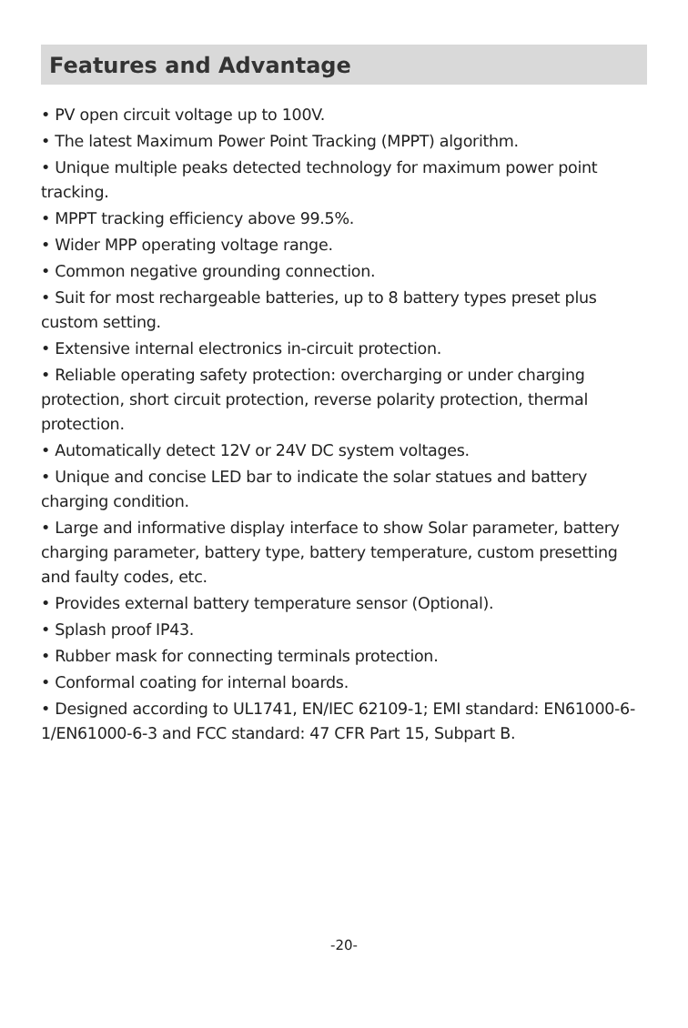Features and Advantage
• PV open circuit voltage up to 100V.
• The latest Maximum Power Point Tracking (MPPT) algorithm.
• Unique multiple peaks detected technology for maximum power point tracking.
• MPPT tracking efficiency above 99.5%.
• Wider MPP operating voltage range.
• Common negative grounding connection.
• Suit for most rechargeable batteries, up to 8 battery types preset plus custom setting.
• Extensive internal electronics in-circuit protection.
• Reliable operating safety protection: overcharging or under charging protection, short circuit protection, reverse polarity protection, thermal protection.
• Automatically detect 12V or 24V DC system voltages.
• Unique and concise LED bar to indicate the solar statues and battery charging condition.
• Large and informative display interface to show Solar parameter, battery charging parameter, battery type, battery temperature, custom presetting and faulty codes, etc.
• Provides external battery temperature sensor (Optional).
• Splash proof IP43.
• Rubber mask for connecting terminals protection.
• Conformal coating for internal boards.
• Designed according to UL1741, EN/IEC 62109-1; EMI standard: EN61000-6-1/EN61000-6-3 and FCC standard: 47 CFR Part 15, Subpart B.
-20-